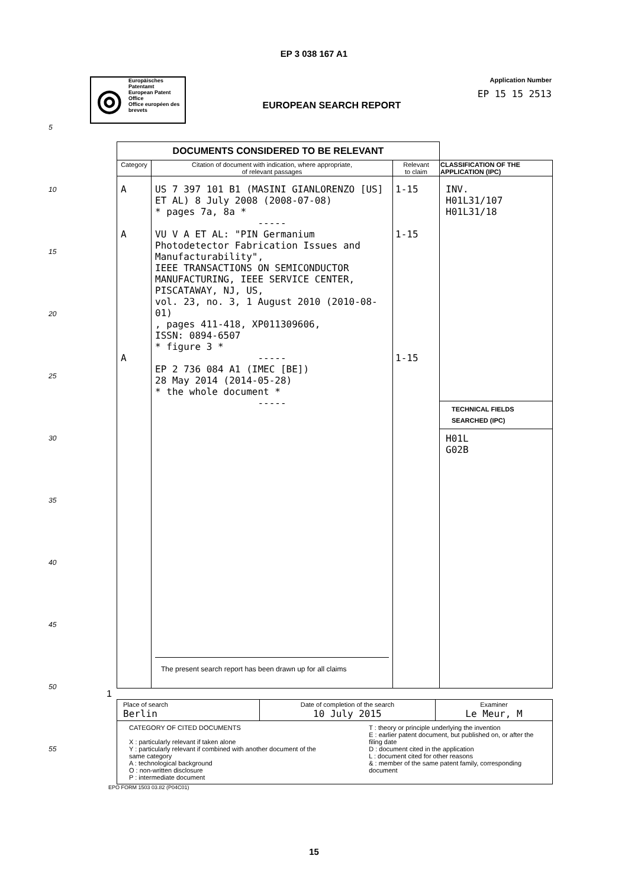EP 3 038 167 A1
◎
Europäisches Patentamt
European Patent Office
Office européen des brevets
EUROPEAN SEARCH REPORT
Application Number
EP 15 15 2513
5
10
15
20
25
30
35
40
45
50
55
| DOCUMENTS CONSIDERED TO BE RELEVANT | | | |
| Category | Citation of document with indication, where appropriate, of relevant passages | Relevant to claim | CLASSIFICATION OF THE APPLICATION (IPC) |
| A A A | US 7 397 101 B1 (MASINI GIANLORENZO [US] ET AL) 8 July 2008 (2008-07-08) * pages 7a, 8a * ----- VU V A ET AL: "PIN Germanium Photodetector Fabrication Issues and Manufacturability", IEEE TRANSACTIONS ON SEMICONDUCTOR MANUFACTURING, IEEE SERVICE CENTER, PISCATAWAY, NJ, US, vol. 23, no. 3, 1 August 2010 (2010-08-01) , pages 411-418, XP011309606, ISSN: 0894-6507 * figure 3 * ----- EP 2 736 084 A1 (IMEC [BE]) 28 May 2014 (2014-05-28) * the whole document * ----- The present search report has been drawn up for all claims | 1-15 1-15 1-15 | INV. H01L31/107 H01L31/18 TECHNICAL FIELDS SEARCHED (IPC) H01L G02B |
1
| Place of search Berlin | Date of completion of the search 10 July 2015 | Examiner Le Meur, M |
| CATEGORY OF CITED DOCUMENTS X : particularly relevant if taken alone Y : particularly relevant if combined with another document of the same category A : technological background O : non-written disclosure P : intermediate document T : theory or principle underlying the invention E : earlier patent document, but published on, or after the filing date D : document cited in the application L : document cited for other reasons & : member of the same patent family, corresponding document | | |
EPO FORM 1503 03.82 (P04C01)
15